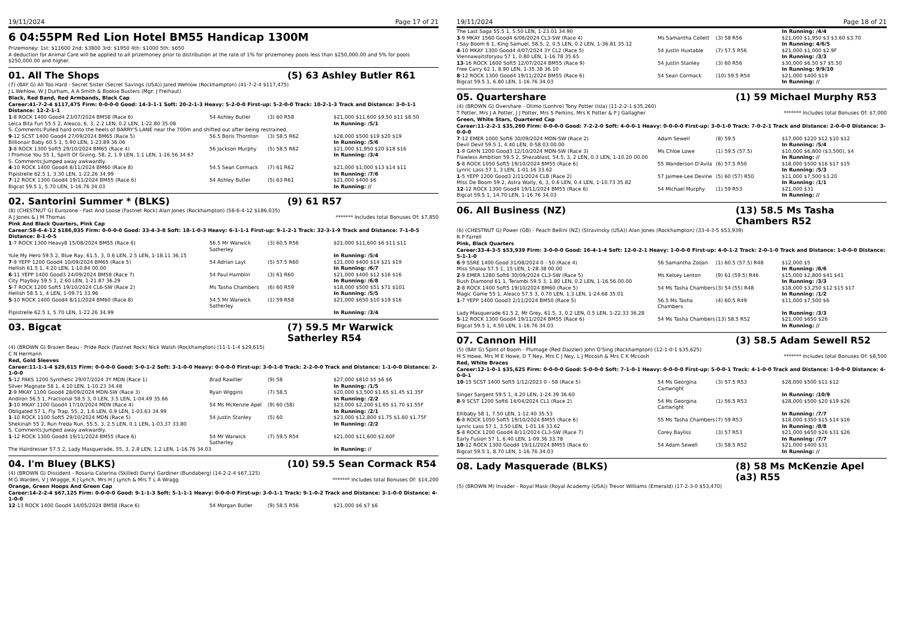19/11/2024 Page 17 of 21
6 04:55PM Red Lion Hotel BM55 Handicap 1300M
Prizemoney: 1st: $11600 2nd: $3800 3rd: $1950 4th: $1000 5th: $650
A deduction for Animal Care will be applied to all prizemoney prior to distribution at the rate of 1% for prizemoney pools less than $250,000.00 and 5% for pools $250,000.00 and higher.
01. All The Shops (5) 63 Ashley Butler R61
(7) (BAY G) All Too Hard - Secret Sister (Secret Savings (USA)) Jared Wehlow (Rockhampton) (41-7-2-4 $117,475)
J L Wehlow, W J Durham, A A Smith & Bookie Busters (Mgr: J Freihaut)
Black, Red Band, Red Armbands, Black Cap
Career:41-7-2-4 $117,475 Firm: 0-0-0-0 Good: 14-3-1-1 Soft: 20-2-1-3 Heavy: 5-2-0-0 First-up: 5-2-0-0 Track: 10-2-1-3 Track and Distance: 3-0-1-1 Distance: 12-2-1-1
| 1 -8 ROCK 1400 Good4 23/07/2024 BM58 (Race 6) | 54 Ashley Butler | (3) 60 R58 | $21,000 $11,600 $9.50 $11 $8.50 |
| Leica Bita Fun 55.5 2, Aleaco, 6, 3, 2.2 LEN, 0.2 LEN, 1-22.80 35.08 | | | In Running: /5/1 |
| S. Comments:Pulled hard onto the heels of BARRY'S LANE near the 700m and shifted out after being restrained. | | | |
| 9 -12 SCST 1400 Good4 27/09/2024 BM65 (Race 5) | 56.5 Boris Thornton | (3) 58.5 R62 | $28,000 $500 $19 $20 $19 |
| Billionair Baby 60.5 1, 5.90 LEN, 1-23.89 36.06 | | | In Running: /5/6 |
| 3 -8 ROCK 1300 Soft5 29/10/2024 BM65 (Race 4) | 56 Jackson Murphy | (5) 58.5 R62 | $21,000 $1,950 $20 $18 $16 |
| I Promise You 55 1, Spirit Of Giving, 58, 2, 1.9 LEN, 1.1 LEN, 1-16.56 34.67 | | | In Running: /3/4 |
| S. Comments:Jumped away awkwardly. | | | |
| 4 -10 ROCK 1400 Good4 8/11/2024 BM60 (Race 8) | 54.5 Sean Cormack | (7) 61 R62 | $21,000 $1,000 $13 $14 $11 |
| Pipistrelle 62.5 1, 3.30 LEN, 1-22.26 34.99 | | | In Running: /7/6 |
| 7 -12 ROCK 1300 Good4 19/11/2024 BM55 (Race 6) | 54 Ashley Butler | (5) 63 R61 | $21,000 $400 $6 |
| Bigcat 59.5 1, 5.70 LEN, 1-16.76 34.03 | | | In Running: // |
02. Santorini Summer * (BLKS) (9) 61 R57
(8) (CHESTNUT G) Eurozone - Fast And Loose (Fastnet Rock) Alan Jones (Rockhampton) (58-6-4-12 $186,035)
A J Jones & J M Thomas ******* Includes total Bonuses Of: $7,850
Pink And Black Quarters, Pink Cap
Career:58-6-4-12 $186,035 Firm: 0-0-0-0 Good: 33-4-3-8 Soft: 18-1-0-3 Heavy: 6-1-1-1 First-up: 9-1-2-1 Track: 32-3-1-9 Track and Distance: 7-1-0-5 Distance: 8-1-0-5
| 1 -7 ROCK 1300 Heavy8 15/08/2024 BM55 (Race 6) | 56.5 Mr Warwick Satherley | (3) 60.5 R56 | $21,000 $11,600 $6 $11 $11 |
| Yule My Hero 59.5 2, Blue Ray, 61.5, 3, 0.6 LEN, 2.5 LEN, 1-18.11 36.15 | | | In Running: /5/4 |
| 7 -9 YEPP 1200 Good4 10/09/2024 BM65 (Race 5) | 54 Adrian Layt | (5) 57.5 R60 | $21,000 $400 $14 $21 $19 |
| Hellish 61.5 1, 4.20 LEN, 1-10.84 00.00 | | | In Running: /6/7 |
| 6 -11 YEPP 1400 Good3 24/09/2024 BM58 (Race 7) | 54 Paul Hamblin | (3) 61 R60 | $21,000 $400 $12 $16 $16 |
| City Playboy 59.5 1, 2.60 LEN, 1-21.87 36.29 | | | In Running: /6/8 |
| 5 -7 ROCK 1200 Soft5 19/10/2024 CL6-SW (Race 2) | Ms Tasha Chambers | (6) 60 R59 | $18,000 $500 $51 $71 $101 |
| Hellish 58.5 1, 4 LEN, 1-09.71 33.96 | | | In Running: /5/5 |
| 5 -10 ROCK 1400 Good4 8/11/2024 BM60 (Race 8) | 54.5 Mr Warwick Satherley | (1) 59 R58 | $21,000 $650 $10 $19 $16 |
| Pipistrelle 62.5 1, 5.70 LEN, 1-22.26 34.99 | | | In Running: /3/4 |
03. Bigcat (7) 59.5 Mr Warwick Satherley R54
(4) (BROWN G) Brazen Beau - Pride Rock (Fastnet Rock) Nick Walsh (Rockhampton) (11-1-1-4 $29,615)
C N Hermann
Red, Gold Sleeves
Career:11-1-1-4 $29,615 Firm: 0-0-0-0 Good: 5-0-1-2 Soft: 3-1-0-0 Heavy: 0-0-0-0 First-up: 3-0-1-0 Track: 2-2-0-0 Track and Distance: 1-1-0-0 Distance: 2-1-0-0
| 5 -12 PAKS 1200 Synthetic 29/07/2024 3Y MDN (Race 1) | Brad Rawiller | (9) 58 | $27,000 $810 $5 $6 $6 |
| Silver Magnate 58 1, 4.10 LEN, 1-10.23 34.48 | | | In Running: /1/5 |
| 2 -9 MKAY 1100 Good4 28/09/2024 MDN-SW (Race 3) | Ryan Wiggins | (7) 58.5 | $20,000 $3,500 $1.65 $1.45 $1.35F |
| Andiron 56.5 1, Fractional 58.5 3, 0 LEN, 3.5 LEN, 1-04.49 35.66 | | | In Running: /2/2 |
| 3 -10 MKAY 1100 Good4 17/10/2024 MDN (Race 4) | 54 Ms McKenzie Apel | (9) 60 (58) | $23,000 $2,200 $1.65 $1.70 $1.55F |
| Obligated 57 1, Fly Trap, 55, 2, 1.6 LEN, 0.9 LEN, 1-03.63 34.99 | | | In Running: /2/1 |
| 1 -10 ROCK 1100 Soft5 29/10/2024 MDN (Race 5) | 54 Justin Stanley | (5) 60 | $23,000 $12,800 $1.75 $1.60 $1.75F |
| Shekinah 55 2, Run Freda Run, 55.5, 3, 2.5 LEN, 0.1 LEN, 1-03.37 33.80 | | | In Running: /2/2 |
| S. Comments:Jumped away awkwardly. | | | |
| 1 -12 ROCK 1300 Good4 19/11/2024 BM55 (Race 6) | 54 Mr Warwick Satherley | (7) 59.5 R54 | $21,000 $11,600 $2.60F |
| The Hairdresser 57.5 2, Lady Masquerade, 55, 3, 2.8 LEN, 1.2 LEN, 1-16.76 34.03 | | | In Running: // |
04. I'm Bluey (BLKS) (10) 59.5 Sean Cormack R54
(4) (BROWN G) Dissident - Rosaria Caterina (Skilled) Darryl Gardiner (Bundaberg) (14-2-2-4 $67,125)
M G Warden, V J Wragge, K J Lynch, Mrs H J Lynch & Mrs T L A Wragg ******* Includes total Bonuses Of: $14,200
Orange, Green Hoops And Green Cap
Career:14-2-2-4 $67,125 Firm: 0-0-0-0 Good: 9-1-1-3 Soft: 5-1-1-1 Heavy: 0-0-0-0 First-up: 3-0-1-1 Track: 9-1-0-2 Track and Distance: 3-1-0-0 Distance: 4-1-0-0
| 12 -13 ROCK 1400 Good4 14/05/2024 BM58 (Race 6) | 54 Morgan Butler | (9) 58.5 R56 | $21,000 $6 $7 $6 |
19/11/2024 Page 18 of 21
| The Last Saga 55.5 1, 5.50 LEN, 1-23.01 34.90 | | | In Running: /4/4 |
| 3 -9 MKAY 1560 Good4 6/06/2024 CL3-SW (Race 4) | Ms Samantha Collett | (3) 58 R56 | $21,000 $1,950 $3 $3.60 $3.70 |
| I Say Boom 6 1, King Samuel, 58.5, 2, 0.5 LEN, 0.2 LEN, 1-36.81 35.12 | | | In Running: 4/6/5 |
| 4 -10 MKAY 1300 Good4 4/07/2024 3Y CL2 (Race 5) | 54 Justin Huxtable | (7) 57.5 R56 | $21,000 $1,000 $2.9F |
| Viennawaitsforyou 57 1, 0.80 LEN, 1-16.78 35.65 | | | In Running: /3/3 |
| 13 -16 ROCK 1600 Soft5 12/07/2024 BM55 (Race 9) | 54 Justin Stanley | (3) 60 R56 | $30,000 $6.50 $7 $5.50 |
| Free Carry 62 1, 8.90 LEN, 1-35.38 36.10 | | | In Running: 9/9/10 |
| 8 -12 ROCK 1300 Good4 19/11/2024 BM55 (Race 6) | 54 Sean Cormack | (10) 59.5 R54 | $21,000 $400 $19 |
| Bigcat 59.5 1, 6.80 LEN, 1-16.76 34.03 | | | In Running: // |
05. Quartershare (1) 59 Michael Murphy R53
(4) (BROWN G) Overshare - Otimo (Lonhro) Tony Potter (Isla) (11-2-2-1 $35,260)
T Potter, Mrs J A Potter, J J Potter, Mrs S Perkins, Mrs K Potter & P J Gallagher ******* Includes total Bonuses Of: $7,000
Green, White Stars, Quartered Cap
Career:11-2-2-1 $35,260 Firm: 0-0-0-0 Good: 7-2-2-0 Soft: 4-0-0-1 Heavy: 0-0-0-0 First-up: 3-0-1-0 Track: 7-0-2-1 Track and Distance: 2-0-0-0 Distance: 3-0-0-0
| 7 -12 EMER 1000 Soft6 30/09/2024 MDN-SW (Race 2) | Adam Sewell | (8) 59.5 | $17,000 $220 $12 $10 $12 |
| Devil Devil 59.5 1, 4.40 LEN, 0-58.03 00.00 | | | In Running: /5/4 |
| 1 -9 GAYN 1200 Good3 12/10/2024 MDN-SW (Race 3) | Ms Chloe Lowe | (1) 59.5 (57.5) | $10,000 $6,800 ($3,500), $4 |
| Flawless Ambition 59.5 2, Shezablast, 54.5, 3, 2 LEN, 0.3 LEN, 1-10.20 00.00 | | | In Running: // |
| 5 -8 ROCK 1050 Soft5 19/10/2024 BM55 (Race 6) | 55 Wanderson D'Avila | (6) 57.5 R50 | $18,000 $500 $16 $17 $15 |
| Lynric Lass 57 1, 3 LEN, 1-01.16 33.62 | | | In Running: /5/3 |
| 1 -5 YEPP 1200 Good3 2/11/2024 CLB (Race 2) | 57 Jaimee-Lee Devine | (5) 60 (57) R50 | $11,000 $7,500 $3.20 |
| Miss De Boom 59 2, Astra Wally, 6, 3, 0.6 LEN, 0.4 LEN, 1-10.73 35.82 | | | In Running: /1/1 |
| 12 -12 ROCK 1300 Good4 19/11/2024 BM55 (Race 6) | 54 Michael Murphy | (1) 59 R53 | $21,000 $31 |
| Bigcat 59.5 1, 14.70 LEN, 1-16.76 34.03 | | | In Running: // |
06. All Business (NZ) (13) 58.5 Ms Tasha Chambers R52
(6) (CHESTNUT G) Power (GB) - Peach Bellini (NZ) (Stravinsky (USA)) Alan Jones (Rockhampton) (33-4-3-5 $53,939)
R P Farrell
Pink, Black Quarters
Career:33-4-3-5 $53,939 Firm: 3-0-0-0 Good: 16-4-1-4 Soft: 12-0-2-1 Heavy: 1-0-0-0 First-up: 4-0-1-2 Track: 2-0-1-0 Track and Distance: 1-0-0-0 Distance: 5-1-1-0
| 6 -9 SSRE 1400 Good 31/08/2024 0 - 50 (Race 4) | 56 Samantha Zoljan | (1) 60.5 (57.5) R48 | $12,000 $5 |
| Miss Shalaa 57.5 1, 15 LEN, 1-28.38 00.00 | | | In Running: /6/6 |
| 2 -9 EMER 1280 Soft6 30/09/2024 CL3-SW (Race 5) | Ms Kelsey Lenton | (9) 61 (59.5) R46 | $15,000 $2,800 $41 $41 |
| Bush Diamond 61 1, Terambi 59.5 3, 1.80 LEN, 0.2 LEN, 1-16.56 00.00 | | | In Running: /3/3 |
| 2 -8 ROCK 1400 Soft5 19/10/2024 BM60 (Race 5) | 54 Ms Tasha Chambers | (3) 54 (55) R48 | $18,000 $3,250 $12 $15 $17 |
| Magic Game 55 1, Aleaco 57.5 3, 0.70 LEN, 1.3 LEN, 1-24.68 35.01 | | | In Running: /1/2 |
| 1 -7 YEPP 1400 Good3 2/11/2024 BM50 (Race 5) | 56.5 Ms Tasha Chambers | (4) 60.5 R49 | $11,000 $7,500 $6 |
| Lady Masquerade 61.5 2, Mr Grey, 61.5, 3, 0.2 LEN, 0.5 LEN, 1-22.33 36.28 | | | In Running: /3/3 |
| 5 -12 ROCK 1300 Good4 19/11/2024 BM55 (Race 6) | 54 Ms Tasha Chambers | (13) 58.5 R52 | $21,000 $650 $26 |
| Bigcat 59.5 1, 4.50 LEN, 1-16.76 34.03 | | | In Running: // |
07. Cannon Hill (3) 58.5 Adam Sewell R52
(5) (BAY G) Spirit of Boom - Plumage (Red Dazzler) John O'Sing (Rockhampton) (12-1-0-1 $35,625)
M S Howe, Mrs M E Howe, D T Ney, Mrs C J Ney, L J Mccosh & Mrs C K Mccosh ******* Includes total Bonuses Of: $8,500
Red, White Braces
Career:12-1-0-1 $35,625 Firm: 0-0-0-0 Good: 5-0-0-0 Soft: 7-1-0-1 Heavy: 0-0-0-0 First-up: 5-0-0-1 Track: 4-1-0-0 Track and Distance: 1-0-0-0 Distance: 4-0-0-1
| 10 -15 SCST 1400 Soft5 1/12/2023 0 - 58 (Race 5) | 54 Ms Georgina Cartwright | (3) 57.5 R53 | $28,000 $500 $11 $12 |
| Singer Sargent 59.5 1, 4.20 LEN, 1-24.39 36.60 | | | In Running: /10/9 |
| 8 -9 SCST 1200 Soft6 14/04/2024 CL1 (Race 2) | 54 Ms Georgina Cartwright | (1) 56.5 R53 | $28,000 $500 $20 $19 $26 |
| Ellibaby 58 1, 7.50 LEN, 1-12.40 35.53 | | | In Running: /7/7 |
| 6 -8 ROCK 1050 Soft5 19/10/2024 BM55 (Race 6) | 55 Ms Tasha Chambers | (7) 59 R53 | $18,000 $350 $15 $14 $16 |
| Lynric Lass 57 1, 3.50 LEN, 1-01.16 33.62 | | | In Running: /8/8 |
| 5 -8 ROCK 1200 Good4 8/11/2024 CL3-SW (Race 7) | Corey Bayliss | (3) 57 R53 | $21,000 $650 $26 $31 $26 |
| Early Fusion 57 1, 6.40 LEN, 1-09.36 33.78 | | | In Running: /7/7 |
| 10 -12 ROCK 1300 Good4 19/11/2024 BM55 (Race 6) | 54 Adam Sewell | (3) 58.5 R52 | $21,000 $400 $31 |
| Bigcat 59.5 1, 8.70 LEN, 1-16.76 34.03 | | | In Running: // |
08. Lady Masquerade (BLKS) (8) 58 Ms McKenzie Apel (a3) R55
(5) (BROWN M) Invader - Royal Mask (Royal Academy (USA)) Trevor Williams (Emerald) (17-2-3-0 $53,470)